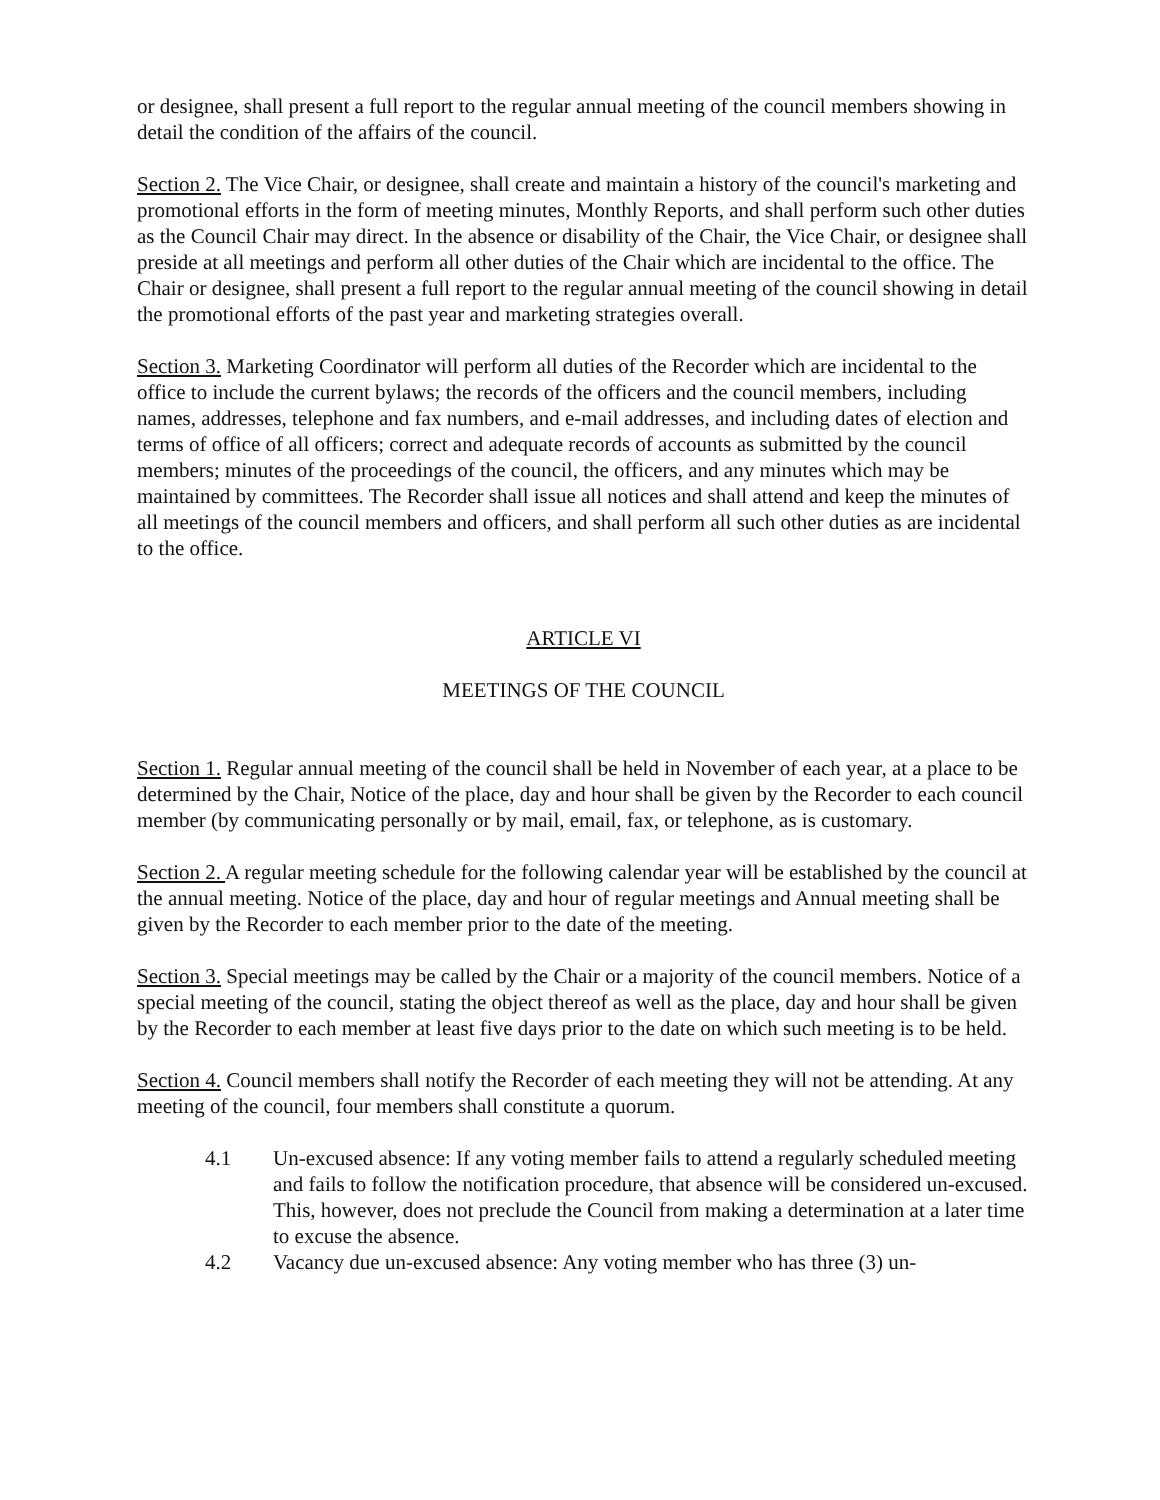or designee, shall present a full report to the regular annual meeting of the council members showing in detail the condition of the affairs of the council.
Section 2. The Vice Chair, or designee, shall create and maintain a history of the council's marketing and promotional efforts in the form of meeting minutes, Monthly Reports, and shall perform such other duties as the Council Chair may direct. In the absence or disability of the Chair, the Vice Chair, or designee shall preside at all meetings and perform all other duties of the Chair which are incidental to the office. The Chair or designee, shall present a full report to the regular annual meeting of the council showing in detail the promotional efforts of the past year and marketing strategies overall.
Section 3. Marketing Coordinator will perform all duties of the Recorder which are incidental to the office to include the current bylaws; the records of the officers and the council members, including names, addresses, telephone and fax numbers, and e-mail addresses, and including dates of election and terms of office of all officers; correct and adequate records of accounts as submitted by the council members; minutes of the proceedings of the council, the officers, and any minutes which may be maintained by committees. The Recorder shall issue all notices and shall attend and keep the minutes of all meetings of the council members and officers, and shall perform all such other duties as are incidental to the office.
ARTICLE VI
MEETINGS OF THE COUNCIL
Section 1. Regular annual meeting of the council shall be held in November of each year, at a place to be determined by the Chair, Notice of the place, day and hour shall be given by the Recorder to each council member (by communicating personally or by mail, email, fax, or telephone, as is customary.
Section 2. A regular meeting schedule for the following calendar year will be established by the council at the annual meeting. Notice of the place, day and hour of regular meetings and Annual meeting shall be given by the Recorder to each member prior to the date of the meeting.
Section 3. Special meetings may be called by the Chair or a majority of the council members. Notice of a special meeting of the council, stating the object thereof as well as the place, day and hour shall be given by the Recorder to each member at least five days prior to the date on which such meeting is to be held.
Section 4. Council members shall notify the Recorder of each meeting they will not be attending. At any meeting of the council, four members shall constitute a quorum.
4.1 Un-excused absence: If any voting member fails to attend a regularly scheduled meeting and fails to follow the notification procedure, that absence will be considered un-excused. This, however, does not preclude the Council from making a determination at a later time to excuse the absence.
4.2 Vacancy due un-excused absence: Any voting member who has three (3) un-